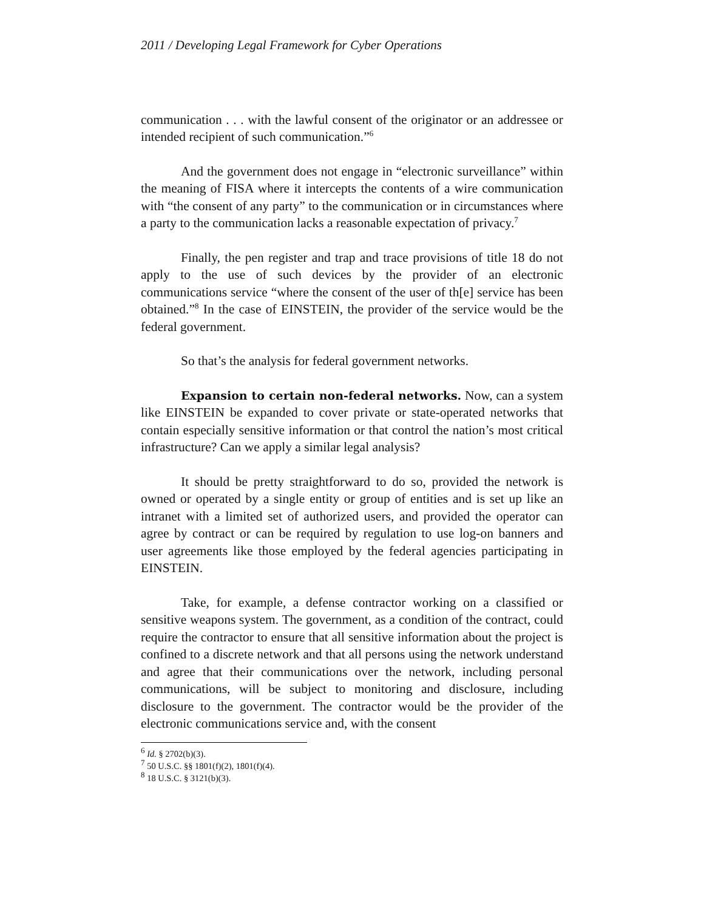2011 / Developing Legal Framework for Cyber Operations
communication . . . with the lawful consent of the originator or an addressee or intended recipient of such communication.”<sup>6</sup>
And the government does not engage in “electronic surveillance” within the meaning of FISA where it intercepts the contents of a wire communication with “the consent of any party” to the communication or in circumstances where a party to the communication lacks a reasonable expectation of privacy.<sup>7</sup>
Finally, the pen register and trap and trace provisions of title 18 do not apply to the use of such devices by the provider of an electronic communications service “where the consent of the user of th[e] service has been obtained.”<sup>8</sup> In the case of EINSTEIN, the provider of the service would be the federal government.
So that’s the analysis for federal government networks.
Expansion to certain non-federal networks. Now, can a system like EINSTEIN be expanded to cover private or state-operated networks that contain especially sensitive information or that control the nation’s most critical infrastructure? Can we apply a similar legal analysis?
It should be pretty straightforward to do so, provided the network is owned or operated by a single entity or group of entities and is set up like an intranet with a limited set of authorized users, and provided the operator can agree by contract or can be required by regulation to use log-on banners and user agreements like those employed by the federal agencies participating in EINSTEIN.
Take, for example, a defense contractor working on a classified or sensitive weapons system. The government, as a condition of the contract, could require the contractor to ensure that all sensitive information about the project is confined to a discrete network and that all persons using the network understand and agree that their communications over the network, including personal communications, will be subject to monitoring and disclosure, including disclosure to the government. The contractor would be the provider of the electronic communications service and, with the consent
<sup>6</sup> Id. § 2702(b)(3).
<sup>7</sup> 50 U.S.C. §§ 1801(f)(2), 1801(f)(4).
<sup>8</sup> 18 U.S.C. § 3121(b)(3).